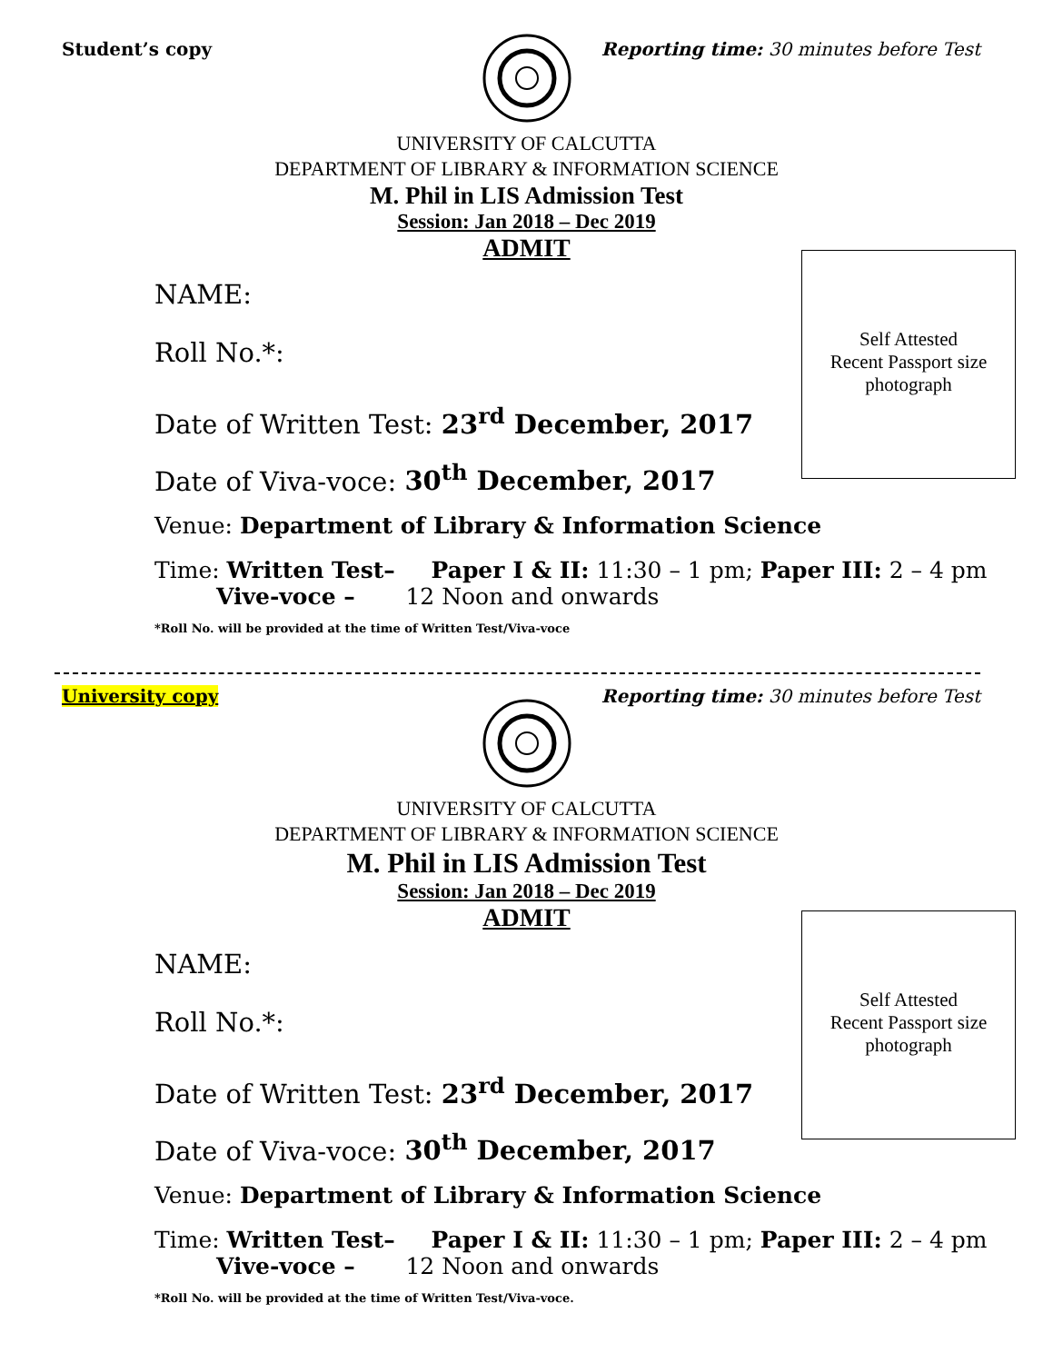Student’s copy Reporting time: 30 minutes before Test
UNIVERSITY OF CALCUTTA
DEPARTMENT OF LIBRARY & INFORMATION SCIENCE
M. Phil in LIS Admission Test
Session: Jan 2018 – Dec 2019
ADMIT
NAME:
Roll No.*:
Date of Written Test: 23<sup>rd</sup> December, 2017
Date of Viva-voce: 30<sup>th</sup> December, 2017
Venue: Department of Library & Information Science
Time: Written Test– Paper I & II: 11:30 – 1 pm; Paper III: 2 – 4 pm
Vive-voce – 12 Noon and onwards
*Roll No. will be provided at the time of Written Test/Viva-voce
Self Attested
Recent Passport size
photograph
University copy Reporting time: 30 minutes before Test
UNIVERSITY OF CALCUTTA
DEPARTMENT OF LIBRARY & INFORMATION SCIENCE
M. Phil in LIS Admission Test
Session: Jan 2018 – Dec 2019
ADMIT
NAME:
Roll No.*:
Date of Written Test: 23<sup>rd</sup> December, 2017
Date of Viva-voce: 30<sup>th</sup> December, 2017
Venue: Department of Library & Information Science
Time: Written Test– Paper I & II: 11:30 – 1 pm; Paper III: 2 – 4 pm
Vive-voce – 12 Noon and onwards
*Roll No. will be provided at the time of Written Test/Viva-voce.
Self Attested
Recent Passport size
photograph